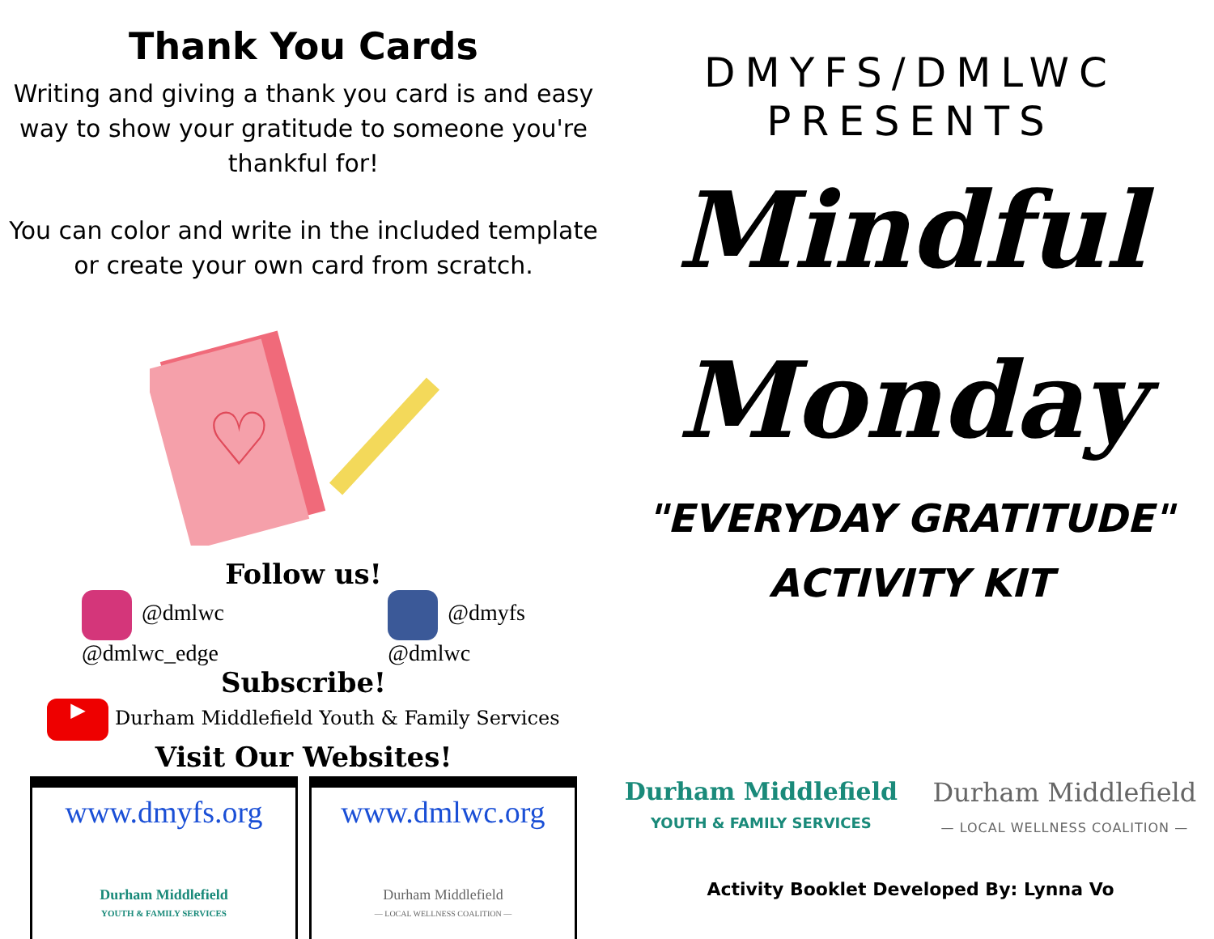Thank You Cards
Writing and giving a thank you card is and easy way to show your gratitude to someone you're thankful for!
You can color and write in the included template or create your own card from scratch.
♡
Follow us!
@dmlwc
@dmlwc_edge
@dmyfs
@dmlwc
Subscribe!
▶ Durham Middlefield Youth & Family Services
Visit Our Websites!
www.dmyfs.org
Durham Middlefield
YOUTH & FAMILY SERVICES
www.dmlwc.org
Durham Middlefield
— LOCAL WELLNESS COALITION —
DMYFS/DMLWC
PRESENTS
Mindful
Monday
"EVERYDAY GRATITUDE"
ACTIVITY KIT
Durham Middlefield
YOUTH & FAMILY SERVICES
Durham Middlefield
— LOCAL WELLNESS COALITION —
Activity Booklet Developed By: Lynna Vo